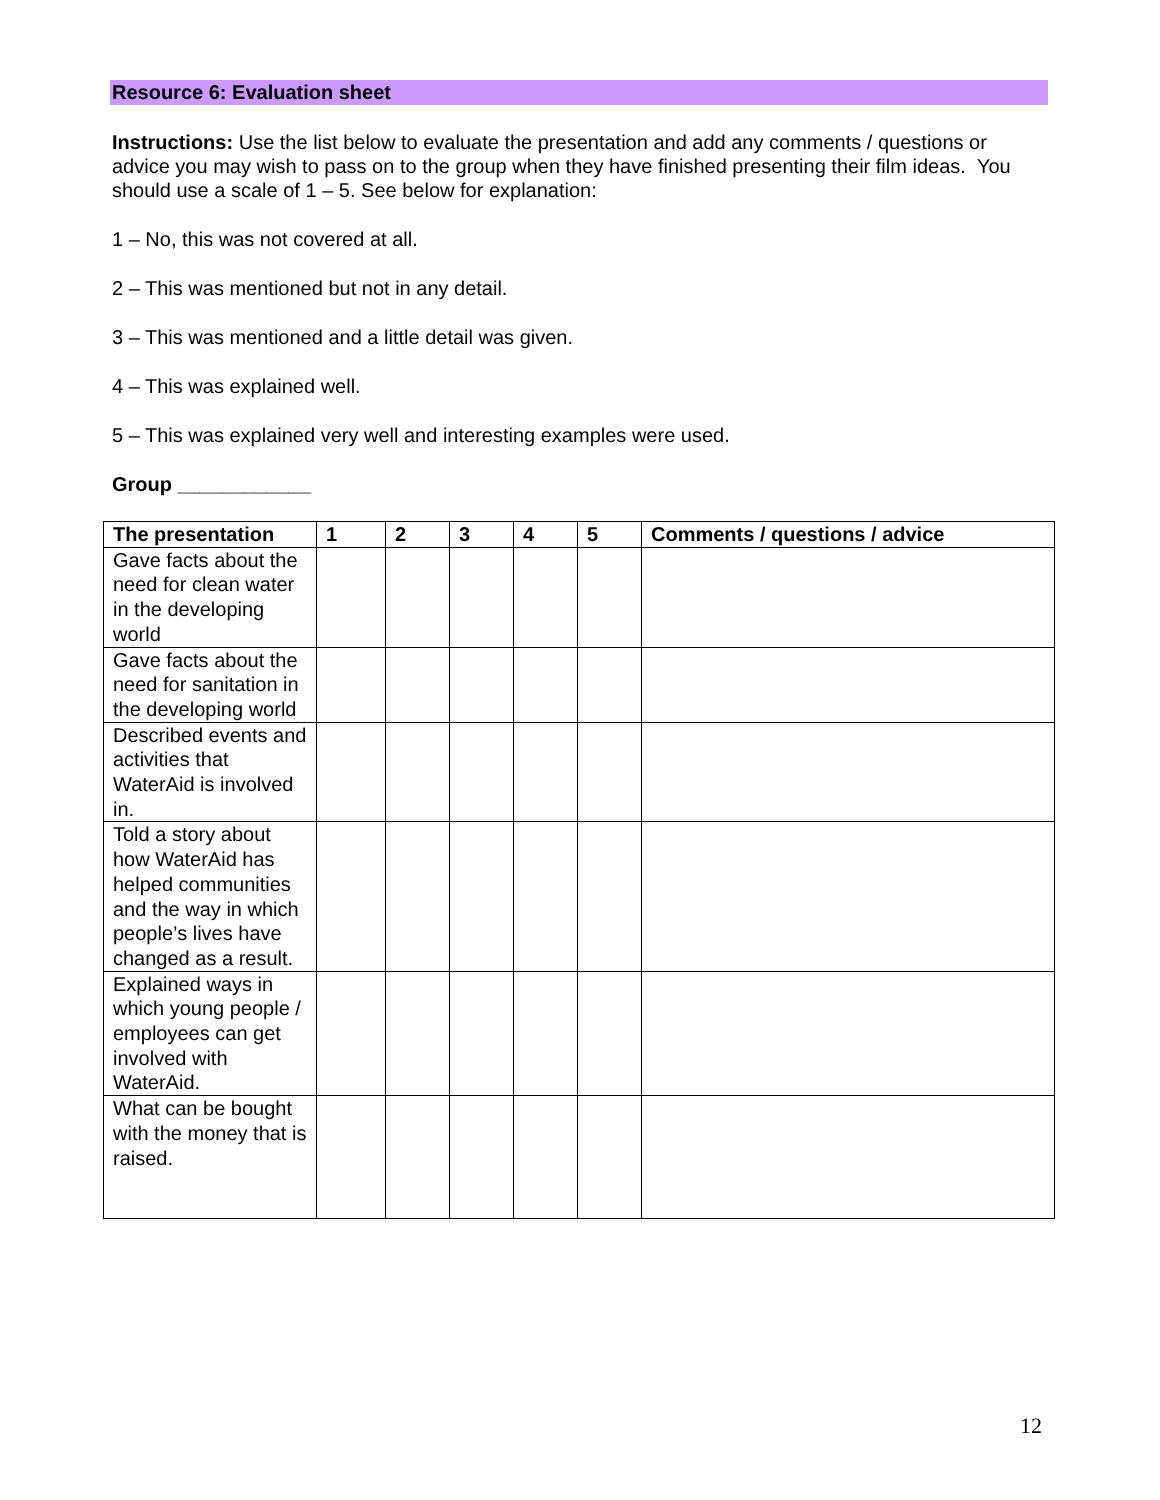Resource 6: Evaluation sheet
Instructions: Use the list below to evaluate the presentation and add any comments / questions or advice you may wish to pass on to the group when they have finished presenting their film ideas. You should use a scale of 1 – 5. See below for explanation:
1 – No, this was not covered at all.
2 – This was mentioned but not in any detail.
3 – This was mentioned and a little detail was given.
4 – This was explained well.
5 – This was explained very well and interesting examples were used.
Group ____________
| The presentation | 1 | 2 | 3 | 4 | 5 | Comments / questions / advice |
| --- | --- | --- | --- | --- | --- | --- |
| Gave facts about the need for clean water in the developing world | | | | | | |
| Gave facts about the need for sanitation in the developing world | | | | | | |
| Described events and activities that WaterAid is involved in. | | | | | | |
| Told a story about how WaterAid has helped communities and the way in which people’s lives have changed as a result. | | | | | | |
| Explained ways in which young people / employees can get involved with WaterAid. | | | | | | |
| What can be bought with the money that is raised. | | | | | | |
12